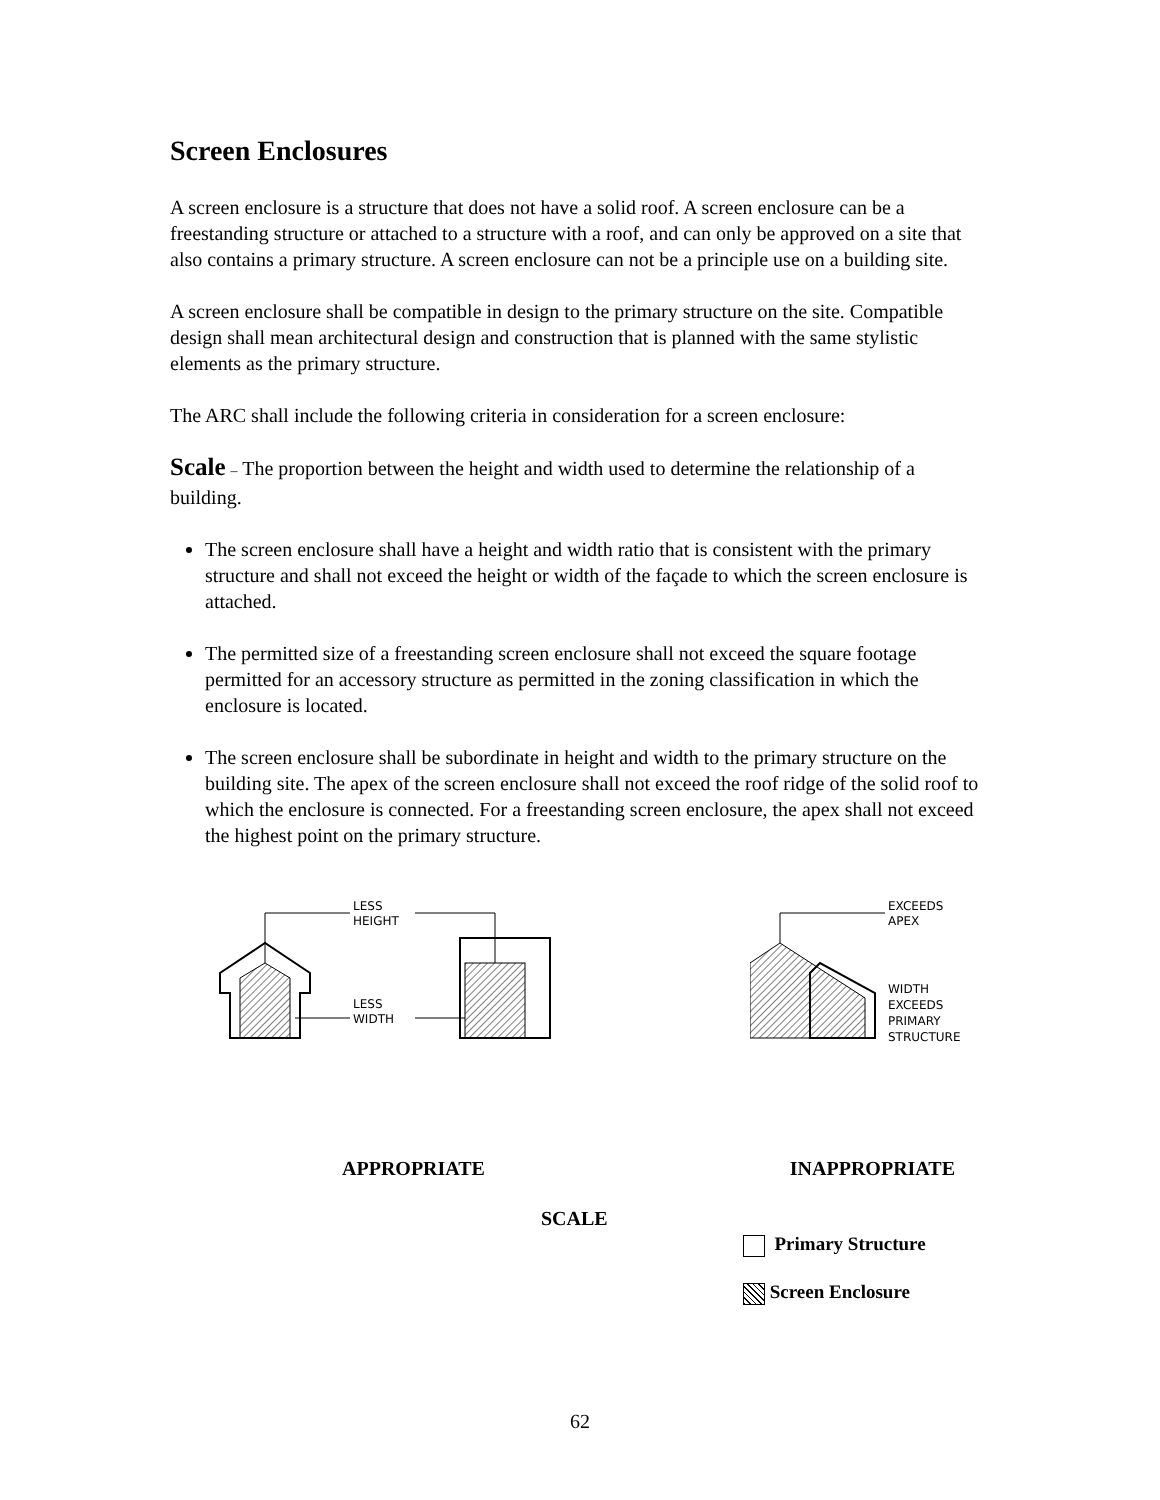Screen Enclosures
A screen enclosure is a structure that does not have a solid roof. A screen enclosure can be a freestanding structure or attached to a structure with a roof, and can only be approved on a site that also contains a primary structure. A screen enclosure can not be a principle use on a building site.
A screen enclosure shall be compatible in design to the primary structure on the site. Compatible design shall mean architectural design and construction that is planned with the same stylistic elements as the primary structure.
The ARC shall include the following criteria in consideration for a screen enclosure:
Scale – The proportion between the height and width used to determine the relationship of a building.
The screen enclosure shall have a height and width ratio that is consistent with the primary structure and shall not exceed the height or width of the façade to which the screen enclosure is attached.
The permitted size of a freestanding screen enclosure shall not exceed the square footage permitted for an accessory structure as permitted in the zoning classification in which the enclosure is located.
The screen enclosure shall be subordinate in height and width to the primary structure on the building site. The apex of the screen enclosure shall not exceed the roof ridge of the solid roof to which the enclosure is connected. For a freestanding screen enclosure, the apex shall not exceed the highest point on the primary structure.
LESS
HEIGHT
LESS
WIDTH
EXCEEDS
APEX
WIDTH
EXCEEDS
PRIMARY
STRUCTURE
APPROPRIATE INAPPROPRIATE
SCALE
Primary Structure
Screen Enclosure
62